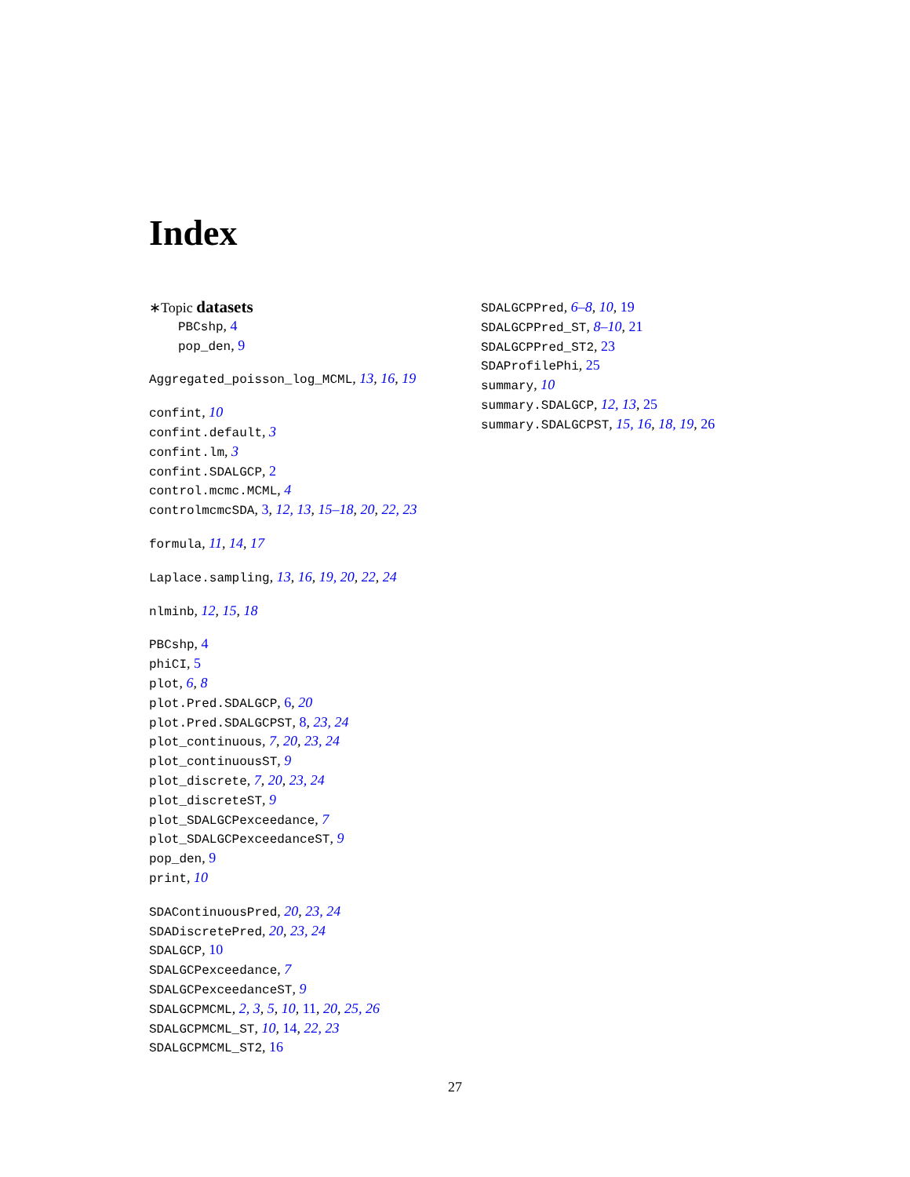Index
∗Topic datasets
PBCshp, 4
pop_den, 9
Aggregated_poisson_log_MCML, 13, 16, 19
confint, 10
confint.default, 3
confint.lm, 3
confint.SDALGCP, 2
control.mcmc.MCML, 4
controlmcmcSDA, 3, 12, 13, 15–18, 20, 22, 23
formula, 11, 14, 17
Laplace.sampling, 13, 16, 19, 20, 22, 24
nlminb, 12, 15, 18
PBCshp, 4
phiCI, 5
plot, 6, 8
plot.Pred.SDALGCP, 6, 20
plot.Pred.SDALGCPST, 8, 23, 24
plot_continuous, 7, 20, 23, 24
plot_continuousST, 9
plot_discrete, 7, 20, 23, 24
plot_discreteST, 9
plot_SDALGCPexceedance, 7
plot_SDALGCPexceedanceST, 9
pop_den, 9
print, 10
SDAContinuousPred, 20, 23, 24
SDADiscretePred, 20, 23, 24
SDALGCP, 10
SDALGCPexceedance, 7
SDALGCPexceedanceST, 9
SDALGCPMCML, 2, 3, 5, 10, 11, 20, 25, 26
SDALGCPMCML_ST, 10, 14, 22, 23
SDALGCPMCML_ST2, 16
SDALGCPPred, 6–8, 10, 19
SDALGCPPred_ST, 8–10, 21
SDALGCPPred_ST2, 23
SDAProfilePhi, 25
summary, 10
summary.SDALGCP, 12, 13, 25
summary.SDALGCPST, 15, 16, 18, 19, 26
27